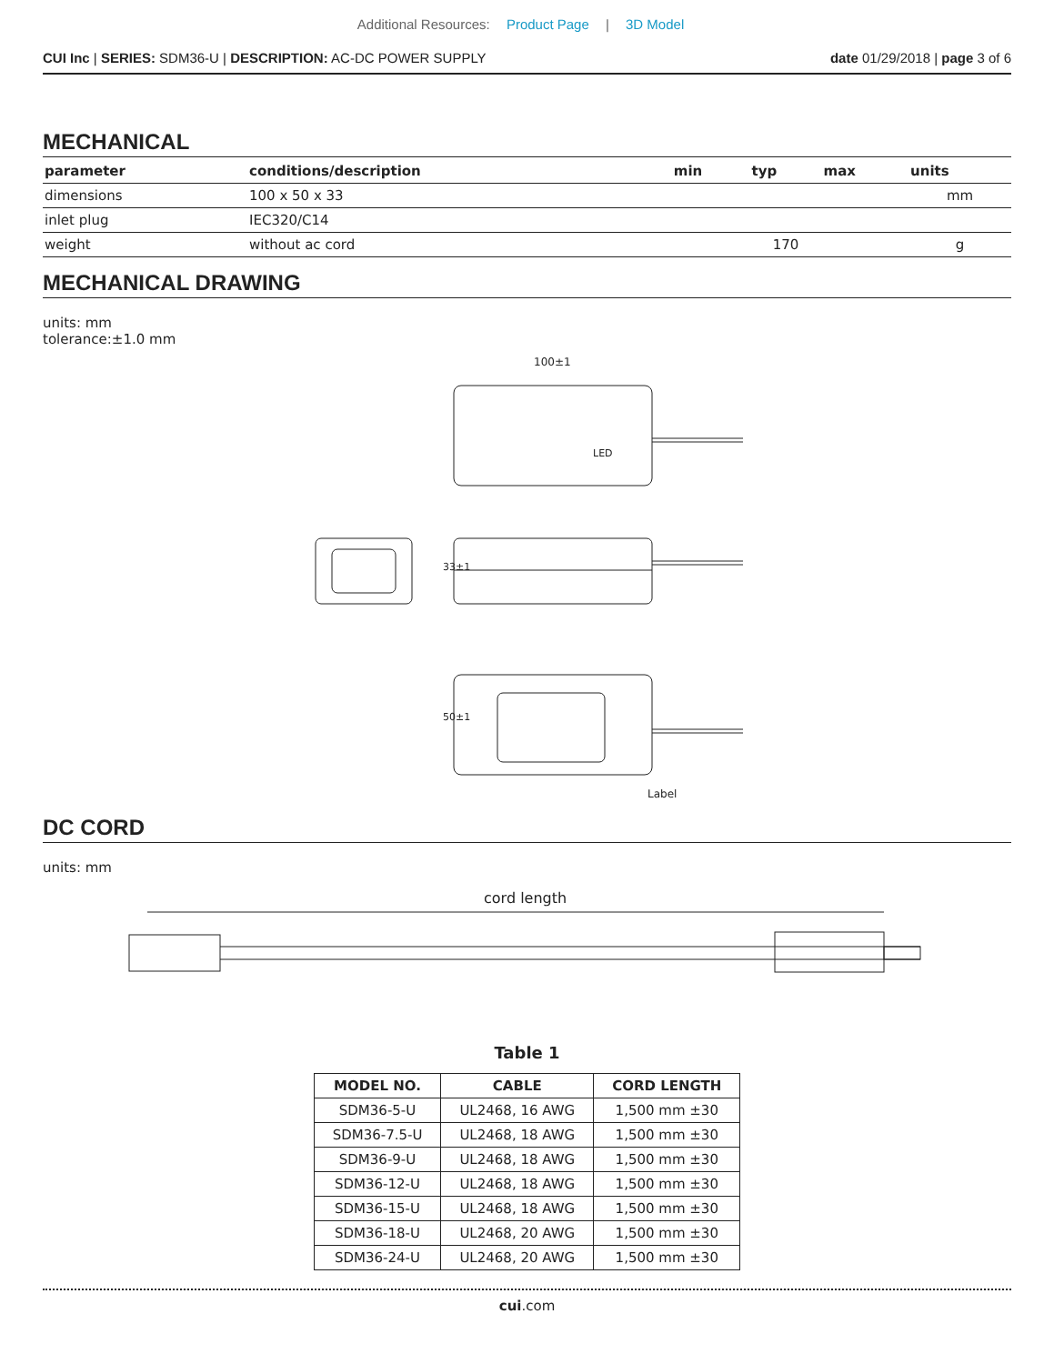Additional Resources: Product Page | 3D Model
CUI Inc | SERIES: SDM36-U | DESCRIPTION: AC-DC POWER SUPPLY date 01/29/2018 | page 3 of 6
MECHANICAL
| parameter | conditions/description | min | typ | max | units |
| --- | --- | --- | --- | --- | --- |
| dimensions | 100 x 50 x 33 | | | | mm |
| inlet plug | IEC320/C14 | | | | |
| weight | without ac cord | | 170 | | g |
MECHANICAL DRAWING
units: mm
tolerance:±1.0 mm
100±1
LED
33±1
50±1
Label
DC CORD
units: mm
cord length
Table 1
| MODEL NO. | CABLE | CORD LENGTH |
| --- | --- | --- |
| SDM36-5-U | UL2468, 16 AWG | 1,500 mm ±30 |
| SDM36-7.5-U | UL2468, 18 AWG | 1,500 mm ±30 |
| SDM36-9-U | UL2468, 18 AWG | 1,500 mm ±30 |
| SDM36-12-U | UL2468, 18 AWG | 1,500 mm ±30 |
| SDM36-15-U | UL2468, 18 AWG | 1,500 mm ±30 |
| SDM36-18-U | UL2468, 20 AWG | 1,500 mm ±30 |
| SDM36-24-U | UL2468, 20 AWG | 1,500 mm ±30 |
cui.com